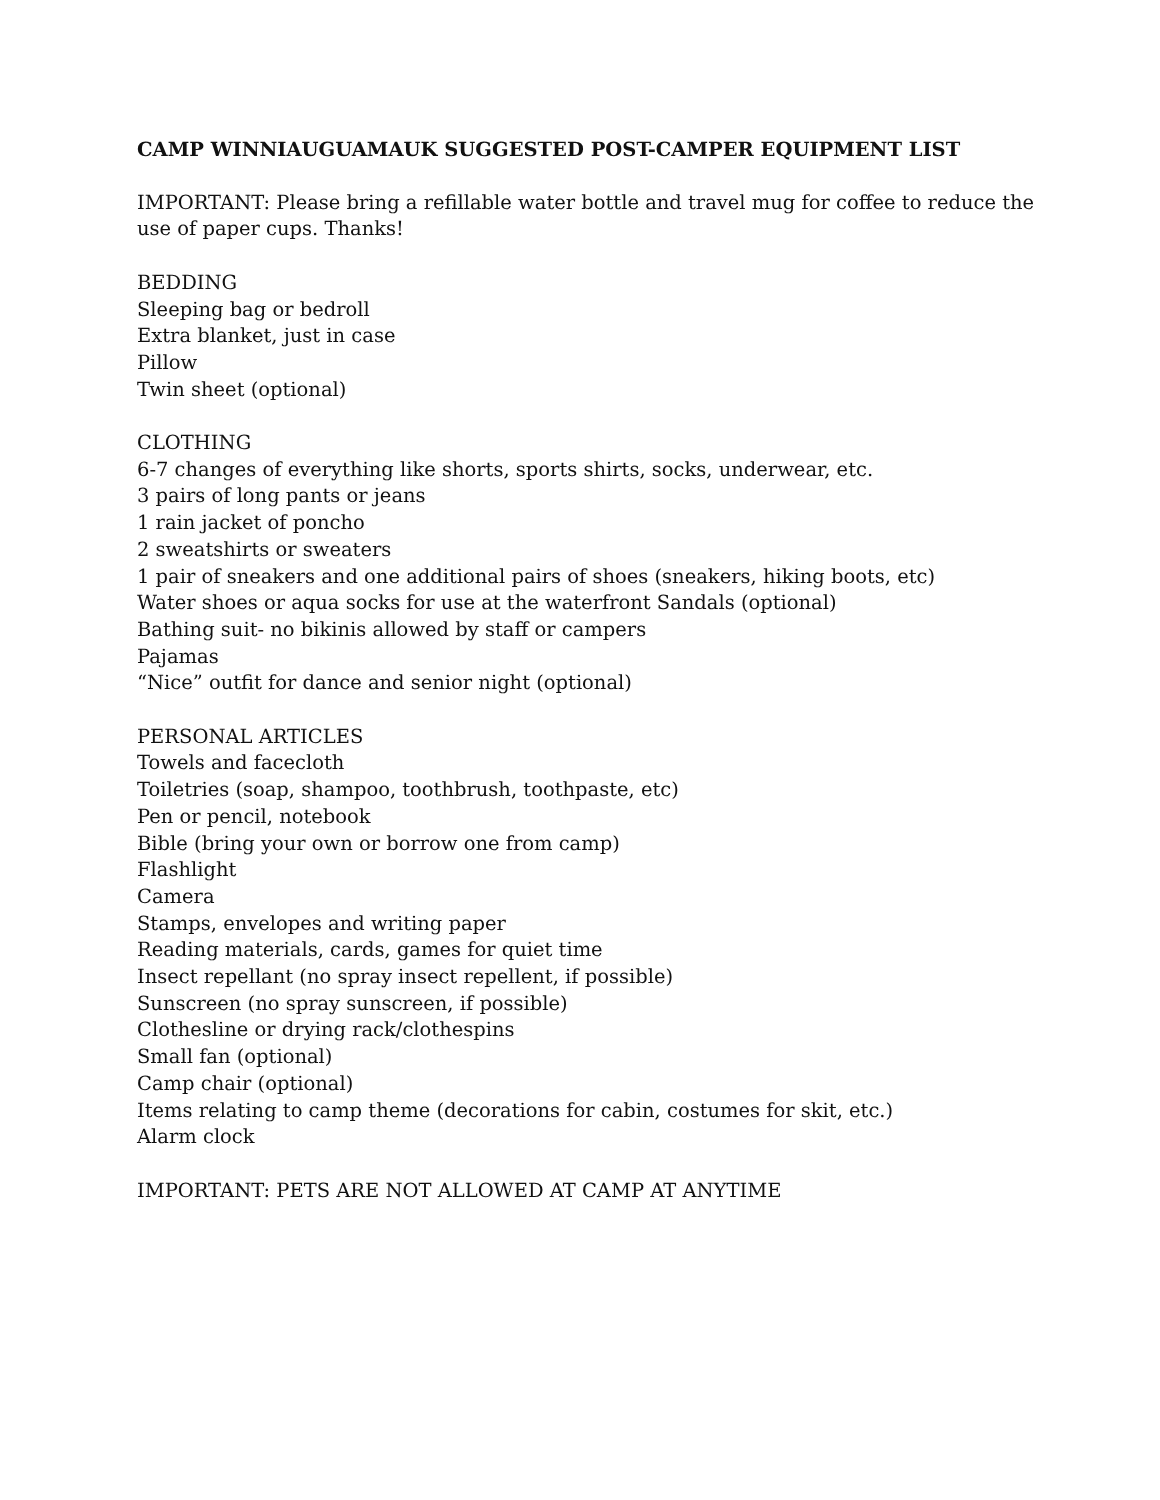CAMP WINNIAUGUAMAUK SUGGESTED POST-CAMPER EQUIPMENT LIST
IMPORTANT: Please bring a refillable water bottle and travel mug for coffee to reduce the use of paper cups. Thanks!
BEDDING
Sleeping bag or bedroll
Extra blanket, just in case
Pillow
Twin sheet (optional)
CLOTHING
6-7 changes of everything like shorts, sports shirts, socks, underwear, etc.
3 pairs of long pants or jeans
1 rain jacket of poncho
2 sweatshirts or sweaters
1 pair of sneakers and one additional pairs of shoes (sneakers, hiking boots, etc)
Water shoes or aqua socks for use at the waterfront Sandals (optional)
Bathing suit- no bikinis allowed by staff or campers
Pajamas
“Nice” outfit for dance and senior night (optional)
PERSONAL ARTICLES
Towels and facecloth
Toiletries (soap, shampoo, toothbrush, toothpaste, etc)
Pen or pencil, notebook
Bible (bring your own or borrow one from camp)
Flashlight
Camera
Stamps, envelopes and writing paper
Reading materials, cards, games for quiet time
Insect repellant (no spray insect repellent, if possible)
Sunscreen (no spray sunscreen, if possible)
Clothesline or drying rack/clothespins
Small fan (optional)
Camp chair (optional)
Items relating to camp theme (decorations for cabin, costumes for skit, etc.)
Alarm clock
IMPORTANT: PETS ARE NOT ALLOWED AT CAMP AT ANYTIME